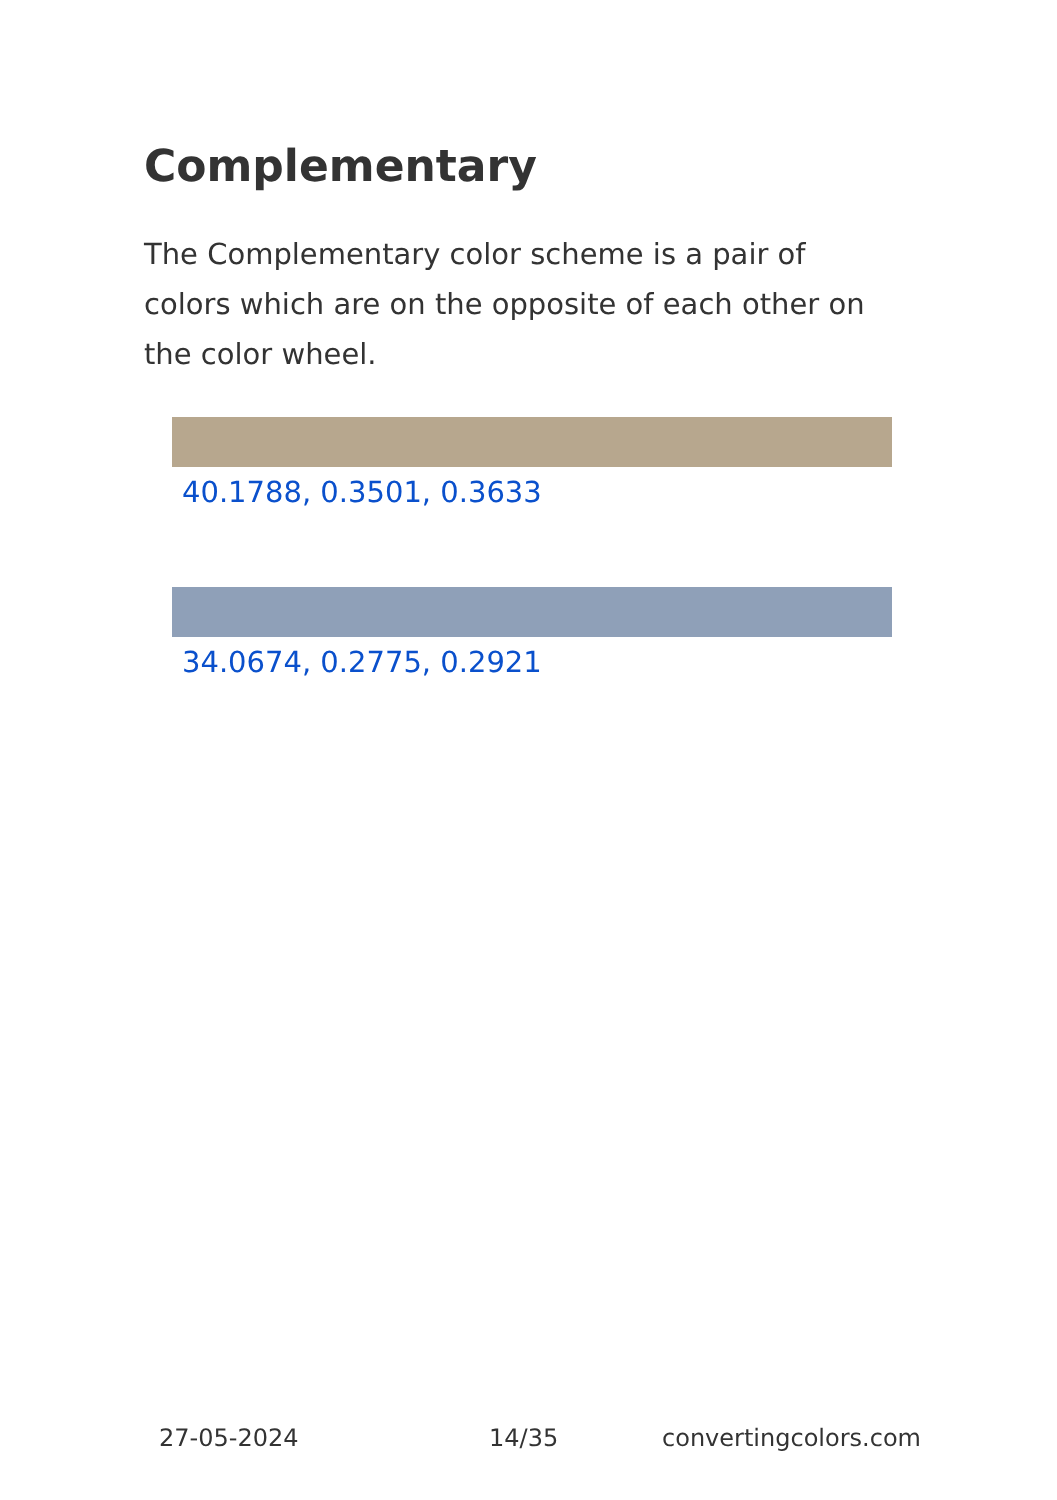Complementary
The Complementary color scheme is a pair of colors which are on the opposite of each other on the color wheel.
40.1788, 0.3501, 0.3633
34.0674, 0.2775, 0.2921
27-05-2024 14/35 convertingcolors.com